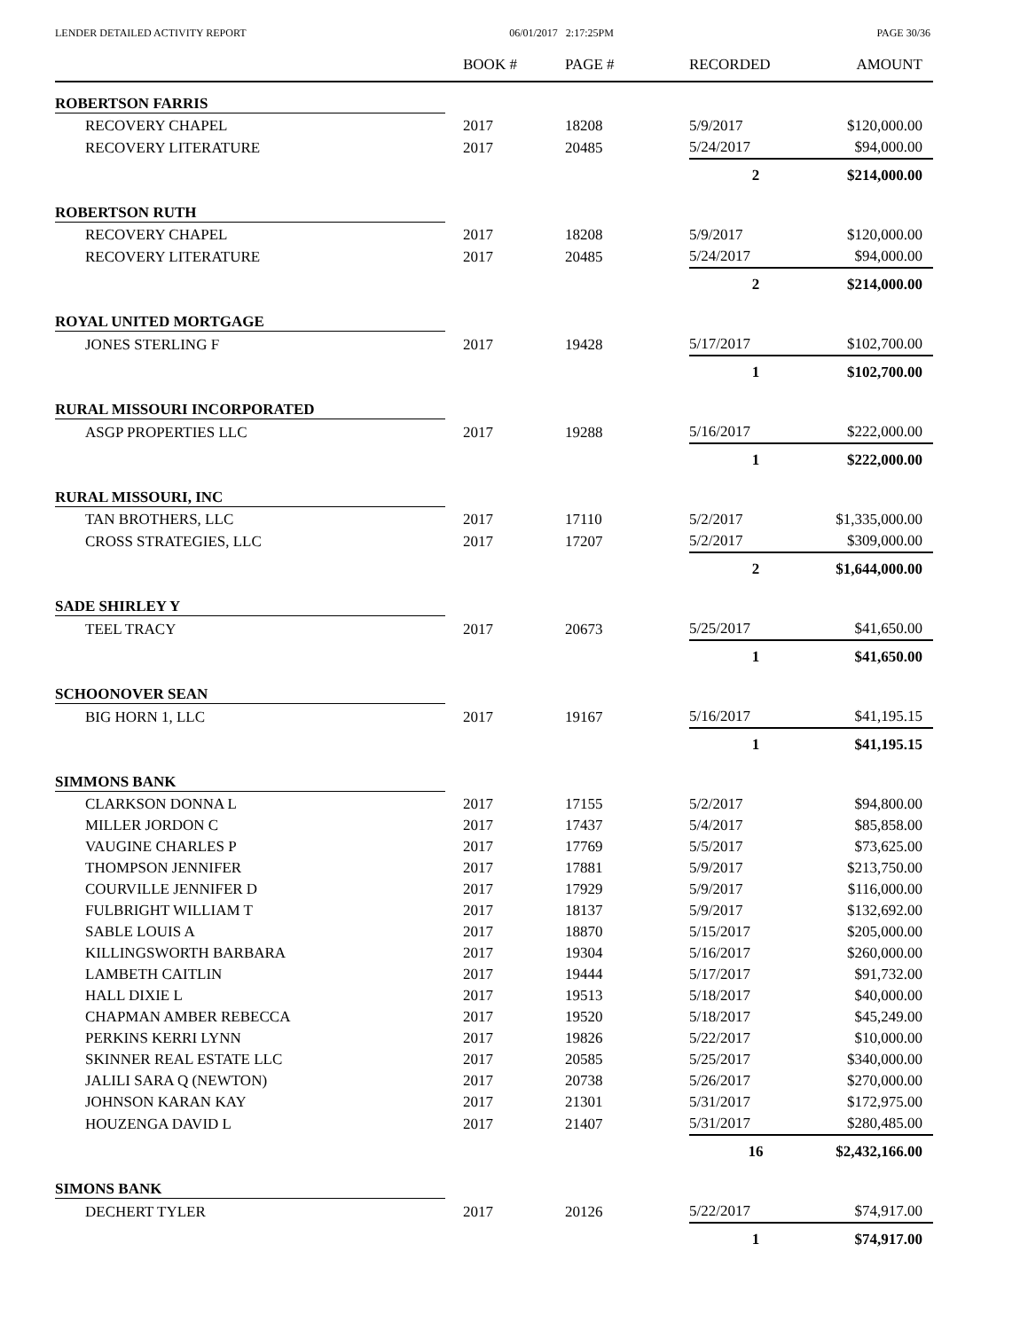LENDER DETAILED ACTIVITY REPORT 06/01/2017 2:17:25PM PAGE 30/36
| | BOOK # | PAGE # | RECORDED | AMOUNT |
| --- | --- | --- | --- | --- |
| ROBERTSON FARRIS | | | | |
| RECOVERY CHAPEL | 2017 | 18208 | 5/9/2017 | $120,000.00 |
| RECOVERY LITERATURE | 2017 | 20485 | 5/24/2017 | $94,000.00 |
| | | | 2 | $214,000.00 |
| ROBERTSON RUTH | | | | |
| RECOVERY CHAPEL | 2017 | 18208 | 5/9/2017 | $120,000.00 |
| RECOVERY LITERATURE | 2017 | 20485 | 5/24/2017 | $94,000.00 |
| | | | 2 | $214,000.00 |
| ROYAL UNITED MORTGAGE | | | | |
| JONES STERLING F | 2017 | 19428 | 5/17/2017 | $102,700.00 |
| | | | 1 | $102,700.00 |
| RURAL MISSOURI INCORPORATED | | | | |
| ASGP PROPERTIES LLC | 2017 | 19288 | 5/16/2017 | $222,000.00 |
| | | | 1 | $222,000.00 |
| RURAL MISSOURI, INC | | | | |
| TAN BROTHERS, LLC | 2017 | 17110 | 5/2/2017 | $1,335,000.00 |
| CROSS STRATEGIES, LLC | 2017 | 17207 | 5/2/2017 | $309,000.00 |
| | | | 2 | $1,644,000.00 |
| SADE SHIRLEY Y | | | | |
| TEEL TRACY | 2017 | 20673 | 5/25/2017 | $41,650.00 |
| | | | 1 | $41,650.00 |
| SCHOONOVER SEAN | | | | |
| BIG HORN 1, LLC | 2017 | 19167 | 5/16/2017 | $41,195.15 |
| | | | 1 | $41,195.15 |
| SIMMONS BANK | | | | |
| CLARKSON DONNA L | 2017 | 17155 | 5/2/2017 | $94,800.00 |
| MILLER JORDON C | 2017 | 17437 | 5/4/2017 | $85,858.00 |
| VAUGINE CHARLES P | 2017 | 17769 | 5/5/2017 | $73,625.00 |
| THOMPSON JENNIFER | 2017 | 17881 | 5/9/2017 | $213,750.00 |
| COURVILLE JENNIFER D | 2017 | 17929 | 5/9/2017 | $116,000.00 |
| FULBRIGHT WILLIAM T | 2017 | 18137 | 5/9/2017 | $132,692.00 |
| SABLE LOUIS A | 2017 | 18870 | 5/15/2017 | $205,000.00 |
| KILLINGSWORTH BARBARA | 2017 | 19304 | 5/16/2017 | $260,000.00 |
| LAMBETH CAITLIN | 2017 | 19444 | 5/17/2017 | $91,732.00 |
| HALL DIXIE L | 2017 | 19513 | 5/18/2017 | $40,000.00 |
| CHAPMAN AMBER REBECCA | 2017 | 19520 | 5/18/2017 | $45,249.00 |
| PERKINS KERRI LYNN | 2017 | 19826 | 5/22/2017 | $10,000.00 |
| SKINNER REAL ESTATE LLC | 2017 | 20585 | 5/25/2017 | $340,000.00 |
| JALILI SARA Q (NEWTON) | 2017 | 20738 | 5/26/2017 | $270,000.00 |
| JOHNSON KARAN KAY | 2017 | 21301 | 5/31/2017 | $172,975.00 |
| HOUZENGA DAVID L | 2017 | 21407 | 5/31/2017 | $280,485.00 |
| | | | 16 | $2,432,166.00 |
| SIMONS BANK | | | | |
| DECHERT TYLER | 2017 | 20126 | 5/22/2017 | $74,917.00 |
| | | | 1 | $74,917.00 |